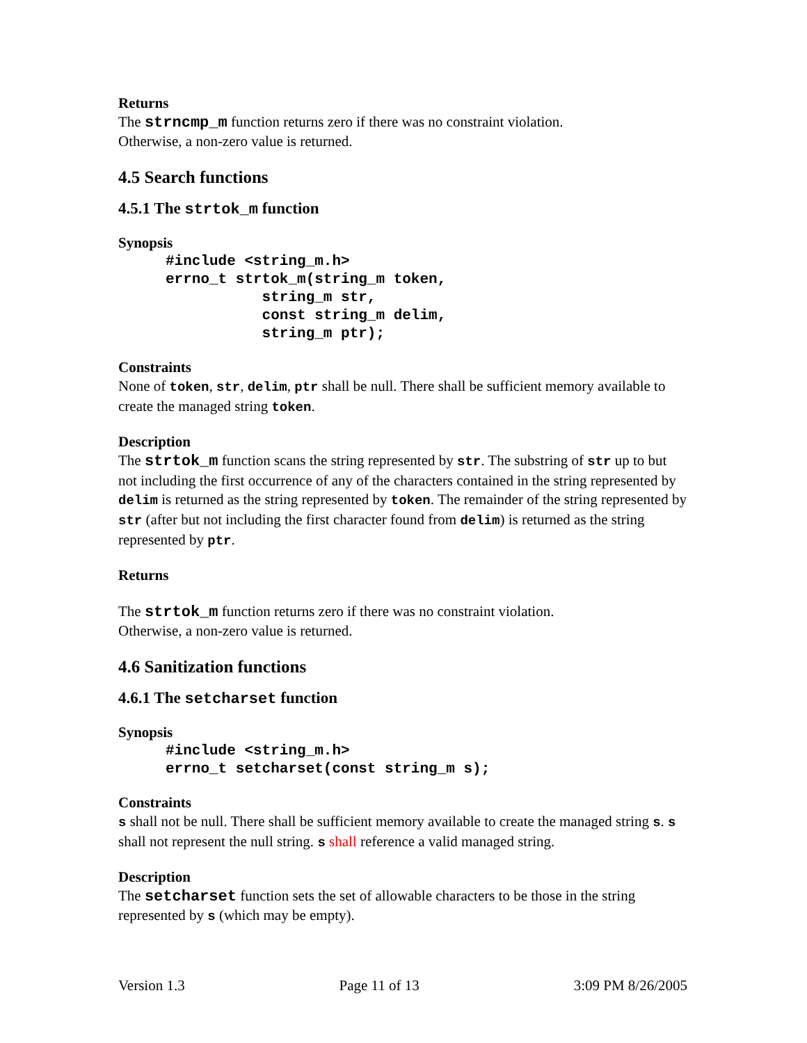Returns
The strncmp_m function returns zero if there was no constraint violation.
Otherwise, a non-zero value is returned.
4.5 Search functions
4.5.1 The strtok_m function
Synopsis
#include <string_m.h>
errno_t strtok_m(string_m token,
           string_m str,
           const string_m delim,
           string_m ptr);
Constraints
None of token, str, delim, ptr shall be null. There shall be sufficient memory available to create the managed string token.
Description
The strtok_m function scans the string represented by str. The substring of str up to but not including the first occurrence of any of the characters contained in the string represented by delim is returned as the string represented by token. The remainder of the string represented by str (after but not including the first character found from delim) is returned as the string represented by ptr.
Returns
The strtok_m function returns zero if there was no constraint violation.
Otherwise, a non-zero value is returned.
4.6 Sanitization functions
4.6.1 The setcharset function
Synopsis
#include <string_m.h>
errno_t setcharset(const string_m s);
Constraints
s shall not be null. There shall be sufficient memory available to create the managed string s. s shall not represent the null string. s shall reference a valid managed string.
Description
The setcharset function sets the set of allowable characters to be those in the string represented by s (which may be empty).
Version 1.3 Page 11 of 13 3:09 PM 8/26/2005